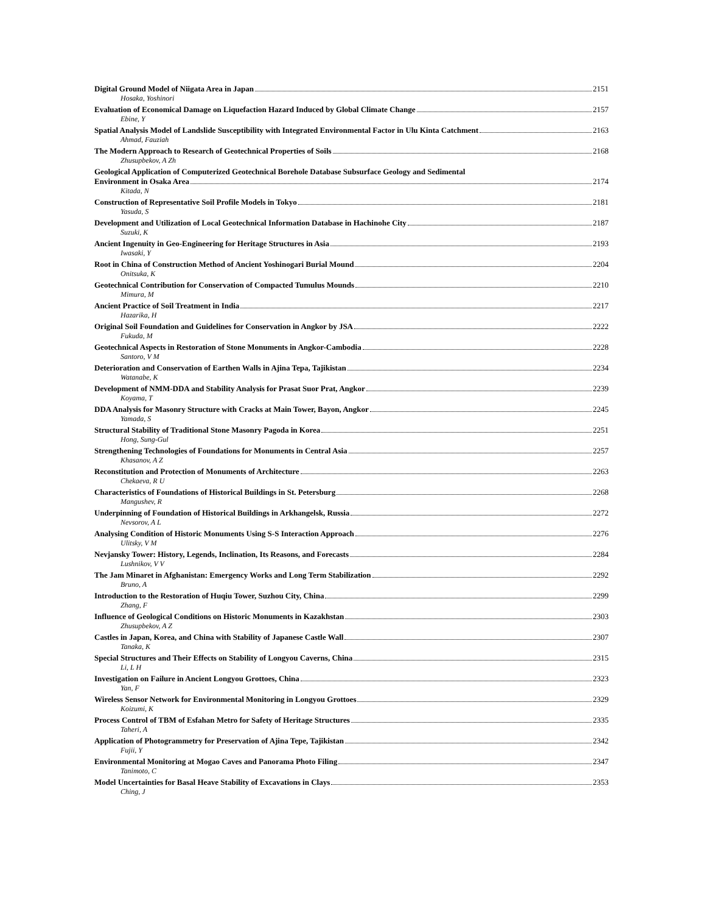Digital Ground Model of Niigata Area in Japan 2151
Hosaka, Yoshinori
Evaluation of Economical Damage on Liquefaction Hazard Induced by Global Climate Change 2157
Ebine, Y
Spatial Analysis Model of Landslide Susceptibility with Integrated Environmental Factor in Ulu Kinta Catchment 2163
Ahmad, Fauziah
The Modern Approach to Research of Geotechnical Properties of Soils 2168
Zhusupbekov, A Zh
Geological Application of Computerized Geotechnical Borehole Database Subsurface Geology and Sedimental
Environment in Osaka Area 2174
Kitada, N
Construction of Representative Soil Profile Models in Tokyo 2181
Yasuda, S
Development and Utilization of Local Geotechnical Information Database in Hachinohe City 2187
Suzuki, K
Ancient Ingenuity in Geo-Engineering for Heritage Structures in Asia 2193
Iwasaki, Y
Root in China of Construction Method of Ancient Yoshinogari Burial Mound 2204
Onitsuka, K
Geotechnical Contribution for Conservation of Compacted Tumulus Mounds 2210
Mimura, M
Ancient Practice of Soil Treatment in India 2217
Hazarika, H
Original Soil Foundation and Guidelines for Conservation in Angkor by JSA 2222
Fukuda, M
Geotechnical Aspects in Restoration of Stone Monuments in Angkor-Cambodia 2228
Santoro, V M
Deterioration and Conservation of Earthen Walls in Ajina Tepa, Tajikistan 2234
Watanabe, K
Development of NMM-DDA and Stability Analysis for Prasat Suor Prat, Angkor 2239
Koyama, T
DDA Analysis for Masonry Structure with Cracks at Main Tower, Bayon, Angkor 2245
Yamada, S
Structural Stability of Traditional Stone Masonry Pagoda in Korea 2251
Hong, Sung-Gul
Strengthening Technologies of Foundations for Monuments in Central Asia 2257
Khasanov, A Z
Reconstitution and Protection of Monuments of Architecture 2263
Chekaeva, R U
Characteristics of Foundations of Historical Buildings in St. Petersburg 2268
Mangushev, R
Underpinning of Foundation of Historical Buildings in Arkhangelsk, Russia 2272
Nevsorov, A L
Analysing Condition of Historic Monuments Using S-S Interaction Approach 2276
Ulitsky, V M
Nevjansky Tower: History, Legends, Inclination, Its Reasons, and Forecasts 2284
Lushnikov, V V
The Jam Minaret in Afghanistan: Emergency Works and Long Term Stabilization 2292
Bruno, A
Introduction to the Restoration of Huqiu Tower, Suzhou City, China 2299
Zhang, F
Influence of Geological Conditions on Historic Monuments in Kazakhstan 2303
Zhusupbekov, A Z
Castles in Japan, Korea, and China with Stability of Japanese Castle Wall 2307
Tanaka, K
Special Structures and Their Effects on Stability of Longyou Caverns, China 2315
Li, L H
Investigation on Failure in Ancient Longyou Grottoes, China 2323
Yan, F
Wireless Sensor Network for Environmental Monitoring in Longyou Grottoes 2329
Koizumi, K
Process Control of TBM of Esfahan Metro for Safety of Heritage Structures 2335
Taheri, A
Application of Photogrammetry for Preservation of Ajina Tepe, Tajikistan 2342
Fujii, Y
Environmental Monitoring at Mogao Caves and Panorama Photo Filing 2347
Tanimoto, C
Model Uncertainties for Basal Heave Stability of Excavations in Clays 2353
Ching, J